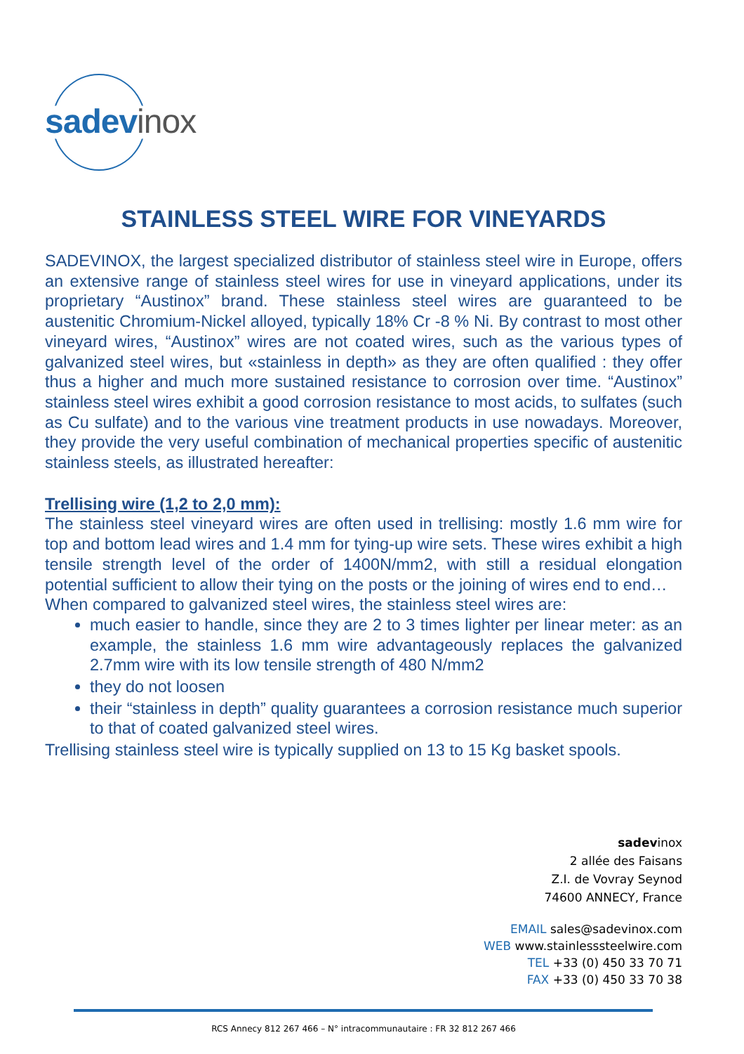sadev inox
STAINLESS STEEL WIRE FOR VINEYARDS
SADEVINOX, the largest specialized distributor of stainless steel wire in Europe, offers an extensive range of stainless steel wires for use in vineyard applications, under its proprietary “Austinox” brand. These stainless steel wires are guaranteed to be austenitic Chromium-Nickel alloyed, typically 18% Cr -8 % Ni. By contrast to most other vineyard wires, “Austinox” wires are not coated wires, such as the various types of galvanized steel wires, but «stainless in depth» as they are often qualified : they offer thus a higher and much more sustained resistance to corrosion over time. “Austinox” stainless steel wires exhibit a good corrosion resistance to most acids, to sulfates (such as Cu sulfate) and to the various vine treatment products in use nowadays. Moreover, they provide the very useful combination of mechanical properties specific of austenitic stainless steels, as illustrated hereafter:
Trellising wire (1,2 to 2,0 mm):
The stainless steel vineyard wires are often used in trellising: mostly 1.6 mm wire for top and bottom lead wires and 1.4 mm for tying-up wire sets. These wires exhibit a high tensile strength level of the order of 1400N/mm2, with still a residual elongation potential sufficient to allow their tying on the posts or the joining of wires end to end…
When compared to galvanized steel wires, the stainless steel wires are:
much easier to handle, since they are 2 to 3 times lighter per linear meter: as an example, the stainless 1.6 mm wire advantageously replaces the galvanized 2.7mm wire with its low tensile strength of 480 N/mm2
they do not loosen
their “stainless in depth” quality guarantees a corrosion resistance much superior to that of coated galvanized steel wires.
Trellising stainless steel wire is typically supplied on 13 to 15 Kg basket spools.
sadevinox
2 allée des Faisans
Z.I. de Vovray Seynod
74600 ANNECY, France
EMAIL sales@sadevinox.com
WEB www.stainlesssteelwire.com
TEL +33 (0) 450 33 70 71
FAX +33 (0) 450 33 70 38
RCS Annecy 812 267 466 – N° intracommunautaire : FR 32 812 267 466